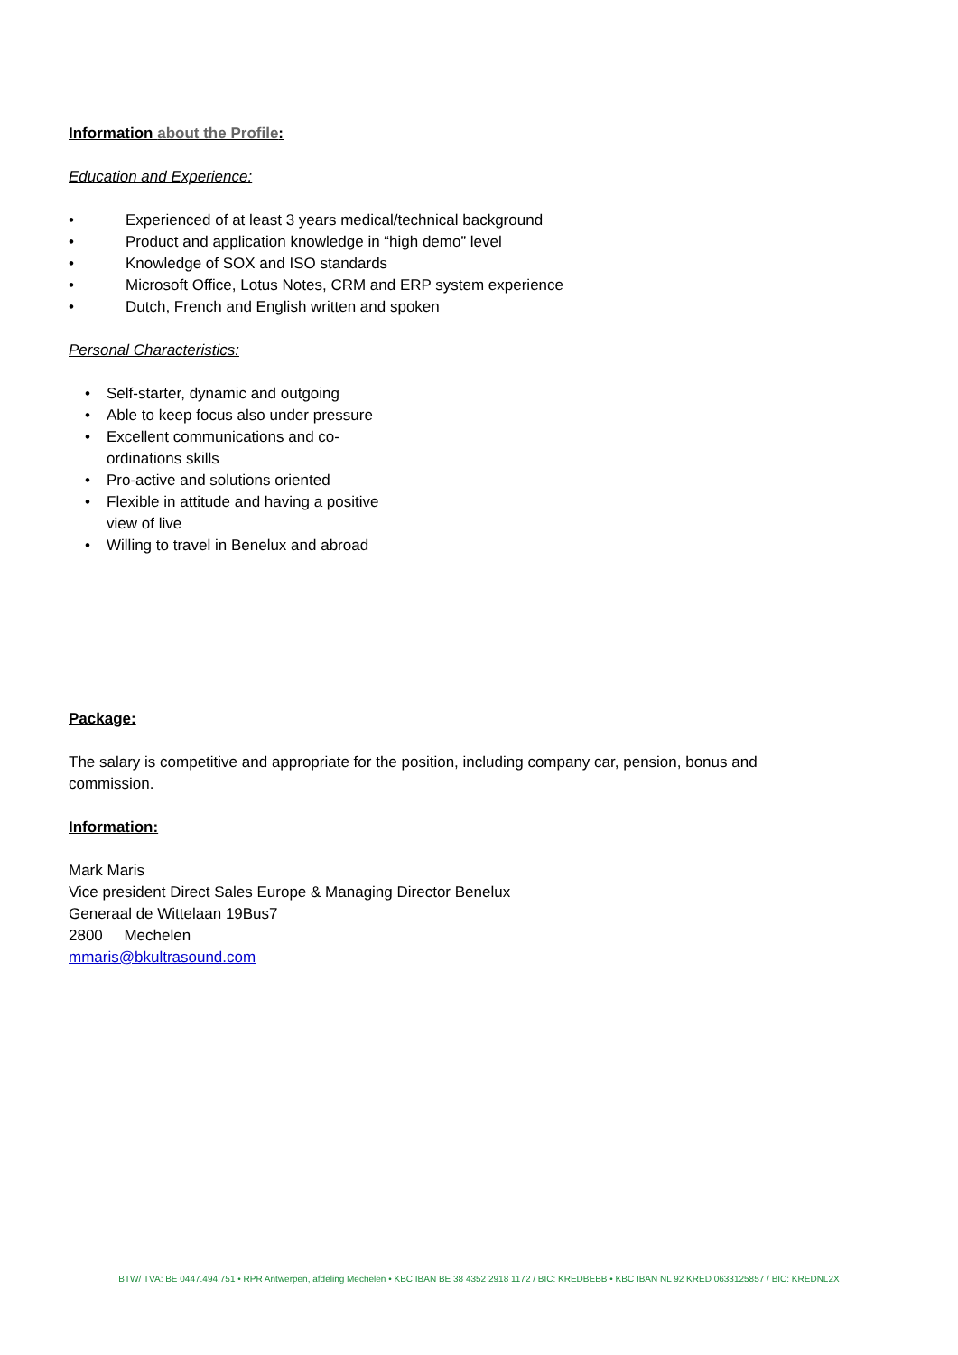Information about the Profile:
Education and Experience:
• Experienced of at least 3 years medical/technical background
• Product and application knowledge in “high demo” level
• Knowledge of SOX and ISO standards
• Microsoft Office, Lotus Notes, CRM and ERP system experience
• Dutch, French and English written and spoken
Personal Characteristics:
• Self-starter, dynamic and outgoing
• Able to keep focus also under pressure
• Excellent communications and co-ordinations skills
• Pro-active and solutions oriented
• Flexible in attitude and having a positive view of live
• Willing to travel in Benelux and abroad
Package:
The salary is competitive and appropriate for the position, including company car, pension, bonus and commission.
Information:
Mark Maris
Vice president Direct Sales Europe & Managing Director Benelux
Generaal de Wittelaan 19Bus7
2800 Mechelen
mmaris@bkultrasound.com
BTW/ TVA: BE 0447.494.751 • RPR Antwerpen, afdeling Mechelen • KBC IBAN BE 38 4352 2918 1172 / BIC: KREDBEBB • KBC IBAN NL 92 KRED 0633125857 / BIC: KREDNL2X